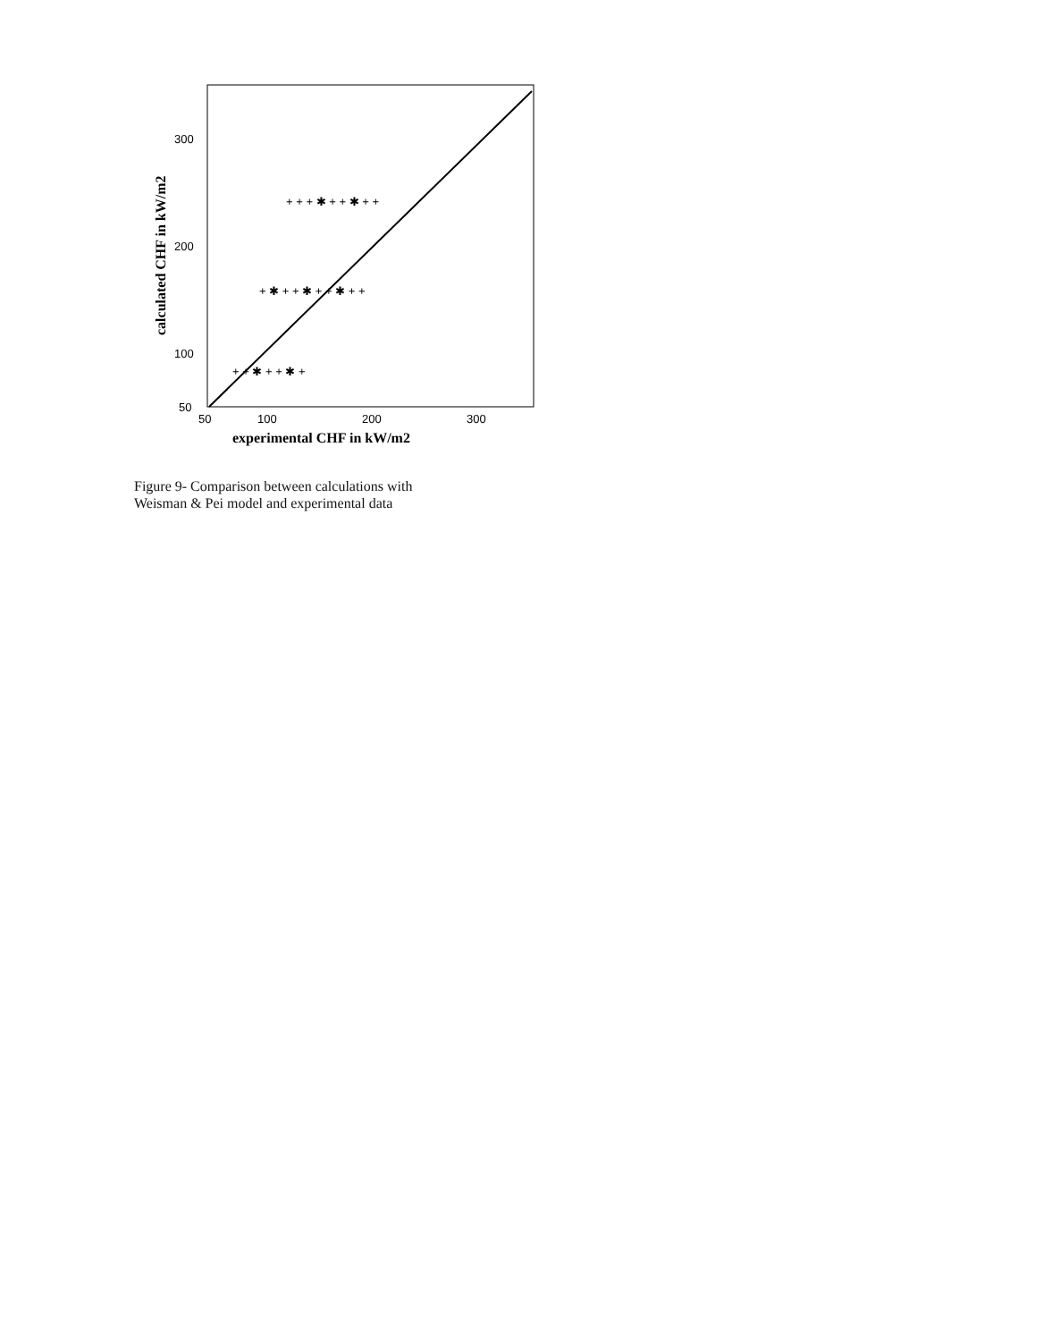300
200
100
50
50
100
200
300
experimental CHF in kW/m2
calculated CHF in kW/m2
+ + + ✱ + + ✱ + +
+ ✱ + + ✱ + + ✱ + +
+ + ✱ + + ✱ +
Figure 9- Comparison between calculations with
Weisman & Pei model and experimental data